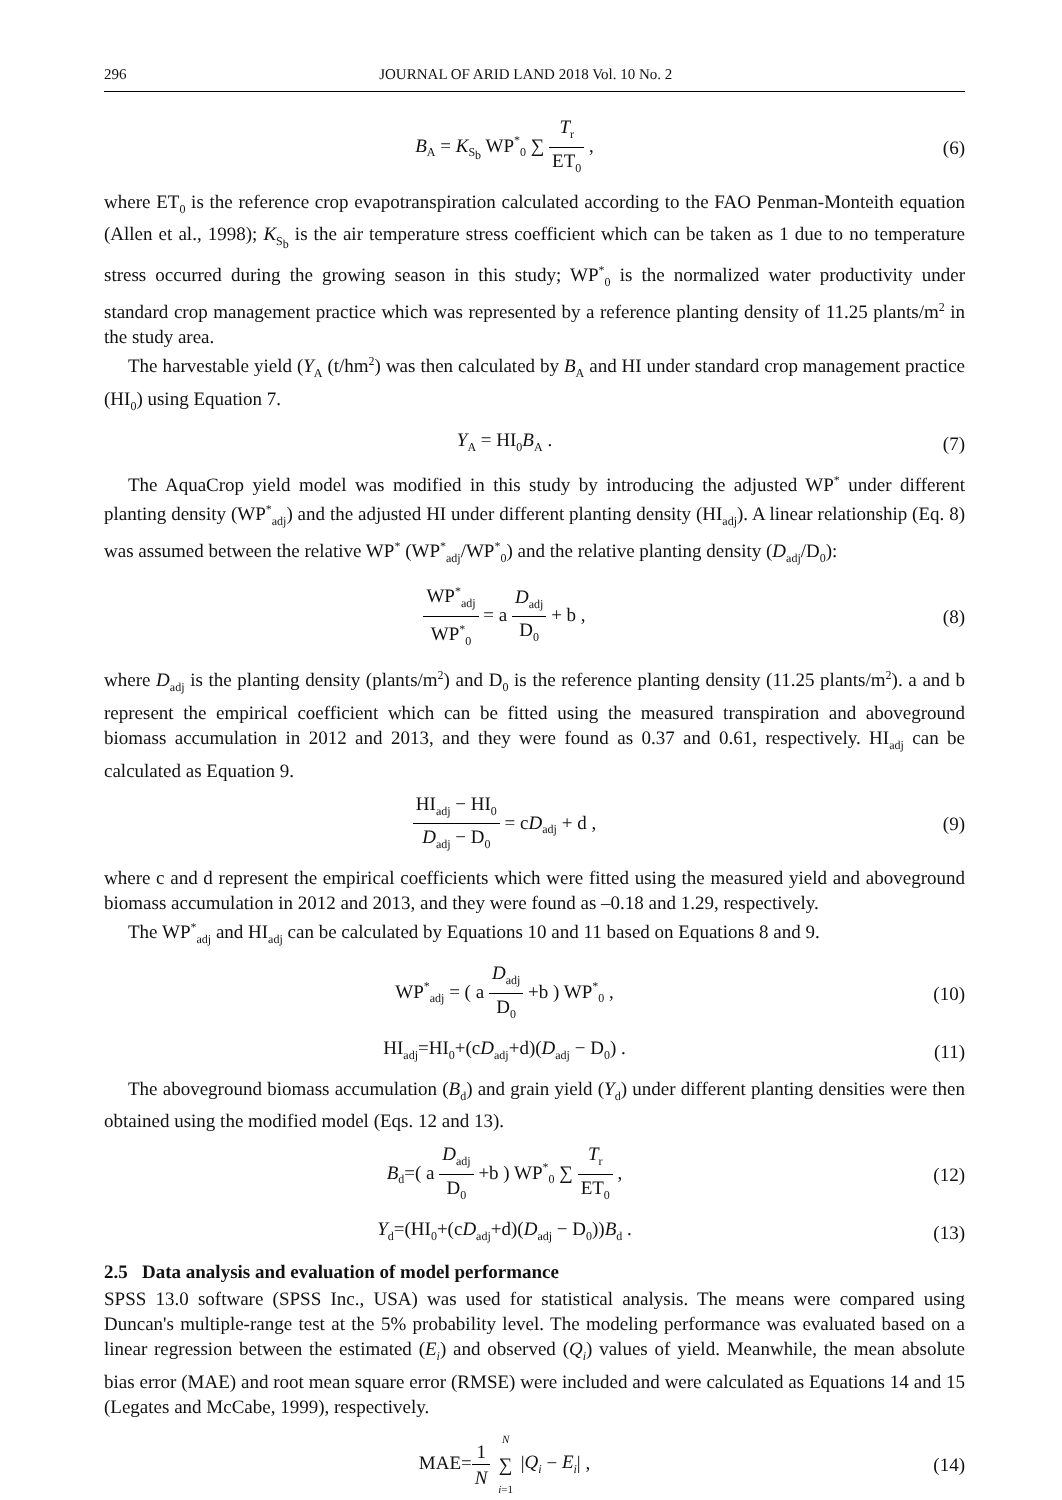296 JOURNAL OF ARID LAND 2018 Vol. 10 No. 2
B<sub>A</sub> = K<sub>S<sub>b</sub></sub> WP<sup>*</sup><sub>0</sub> ∑ T<sub>r</sub> ET<sub>0</sub> , (6)
where ET<sub>0</sub> is the reference crop evapotranspiration calculated according to the FAO Penman-Monteith equation (Allen et al., 1998); K<sub>S<sub>b</sub></sub> is the air temperature stress coefficient which can be taken as 1 due to no temperature stress occurred during the growing season in this study; WP<sup>*</sup><sub>0</sub> is the normalized water productivity under standard crop management practice which was represented by a reference planting density of 11.25 plants/m<sup>2</sup> in the study area.
The harvestable yield (Y<sub>A</sub> (t/hm<sup>2</sup>) was then calculated by B<sub>A</sub> and HI under standard crop management practice (HI<sub>0</sub>) using Equation 7.
Y<sub>A</sub> = HI<sub>0</sub>B<sub>A</sub> . (7)
The AquaCrop yield model was modified in this study by introducing the adjusted WP<sup>*</sup> under different planting density (WP<sup>*</sup><sub>adj</sub>) and the adjusted HI under different planting density (HI<sub>adj</sub>). A linear relationship (Eq. 8) was assumed between the relative WP<sup>*</sup> (WP<sup>*</sup><sub>adj</sub>/WP<sup>*</sup><sub>0</sub>) and the relative planting density (D<sub>adj</sub>/D<sub>0</sub>):
WP<sup>*</sup><sub>adj</sub> WP<sup>*</sup><sub>0</sub> = a D<sub>adj</sub> D<sub>0</sub> + b , (8)
where D<sub>adj</sub> is the planting density (plants/m<sup>2</sup>) and D<sub>0</sub> is the reference planting density (11.25 plants/m<sup>2</sup>). a and b represent the empirical coefficient which can be fitted using the measured transpiration and aboveground biomass accumulation in 2012 and 2013, and they were found as 0.37 and 0.61, respectively. HI<sub>adj</sub> can be calculated as Equation 9.
HI<sub>adj</sub> − HI<sub>0</sub> D<sub>adj</sub> − D<sub>0</sub> = cD<sub>adj</sub> + d ,
(9)
where c and d represent the empirical coefficients which were fitted using the measured yield and aboveground biomass accumulation in 2012 and 2013, and they were found as –0.18 and 1.29, respectively.
The WP<sup>*</sup><sub>adj</sub> and HI<sub>adj</sub> can be calculated by Equations 10 and 11 based on Equations 8 and 9.
WP<sup>*</sup><sub>adj</sub> = ( a D<sub>adj</sub> D<sub>0</sub> +b ) WP<sup>*</sup><sub>0</sub> ,
(10)
HI<sub>adj</sub>=HI<sub>0</sub>+(cD<sub>adj</sub>+d)(D<sub>adj</sub> − D<sub>0</sub>) .
(11)
The aboveground biomass accumulation (B<sub>d</sub>) and grain yield (Y<sub>d</sub>) under different planting densities were then obtained using the modified model (Eqs. 12 and 13).
B<sub>d</sub>=( a D<sub>adj</sub> D<sub>0</sub> +b ) WP<sup>*</sup><sub>0</sub> ∑ T<sub>r</sub> ET<sub>0</sub> ,
(12)
Y<sub>d</sub>=(HI<sub>0</sub>+(cD<sub>adj</sub>+d)(D<sub>adj</sub> − D<sub>0</sub>))B<sub>d</sub> .
(13)
2.5 Data analysis and evaluation of model performance
SPSS 13.0 software (SPSS Inc., USA) was used for statistical analysis. The means were compared using Duncan's multiple-range test at the 5% probability level. The modeling performance was evaluated based on a linear regression between the estimated (E<sub>i</sub>) and observed (Q<sub>i</sub>) values of yield. Meanwhile, the mean absolute bias error (MAE) and root mean square error (RMSE) were included and were calculated as Equations 14 and 15 (Legates and McCabe, 1999), respectively.
MAE=1 N N ∑ i=1 |Q<sub>i</sub> − E<sub>i</sub>| , (14)